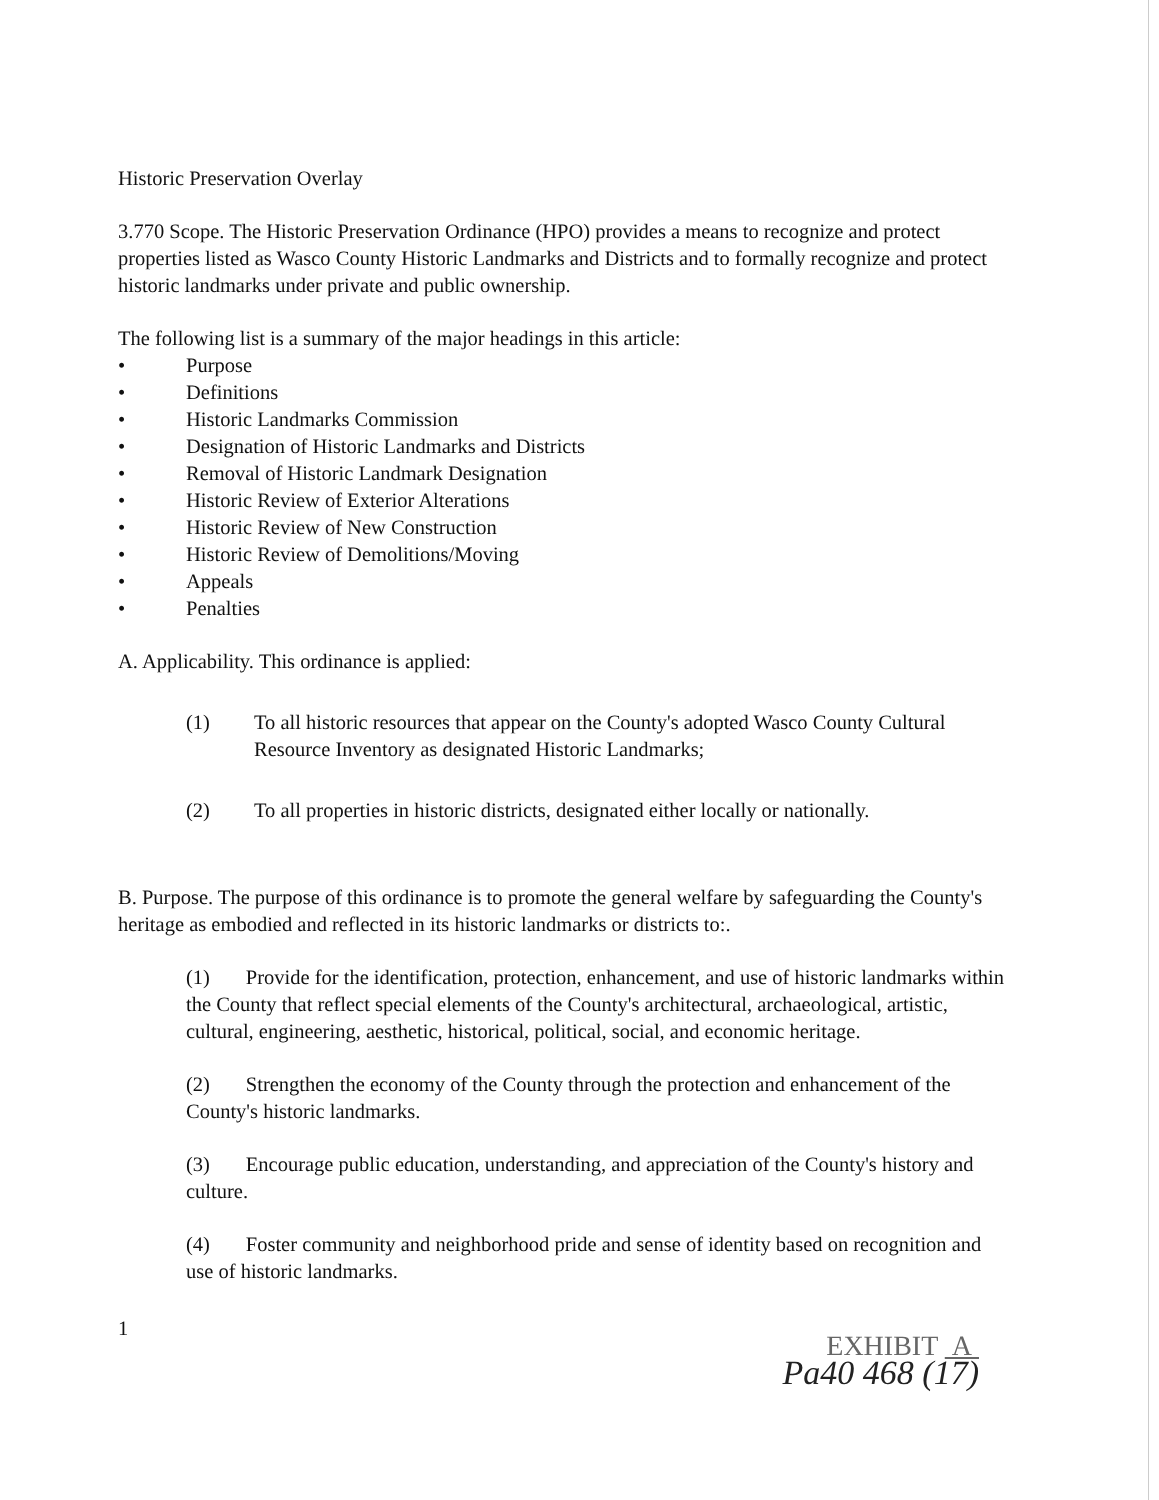Historic Preservation Overlay
3.770 Scope. The Historic Preservation Ordinance (HPO) provides a means to recognize and protect properties listed as Wasco County Historic Landmarks and Districts and to formally recognize and protect historic landmarks under private and public ownership.
The following list is a summary of the major headings in this article:
• Purpose
• Definitions
• Historic Landmarks Commission
• Designation of Historic Landmarks and Districts
• Removal of Historic Landmark Designation
• Historic Review of Exterior Alterations
• Historic Review of New Construction
• Historic Review of Demolitions/Moving
• Appeals
• Penalties
A. Applicability. This ordinance is applied:
(1) To all historic resources that appear on the County's adopted Wasco County Cultural Resource Inventory as designated Historic Landmarks;
(2) To all properties in historic districts, designated either locally or nationally.
B. Purpose. The purpose of this ordinance is to promote the general welfare by safeguarding the County's heritage as embodied and reflected in its historic landmarks or districts to:.
(1) Provide for the identification, protection, enhancement, and use of historic landmarks within the County that reflect special elements of the County's architectural, archaeological, artistic, cultural, engineering, aesthetic, historical, political, social, and economic heritage.
(2) Strengthen the economy of the County through the protection and enhancement of the County's historic landmarks.
(3) Encourage public education, understanding, and appreciation of the County's history and culture.
(4) Foster community and neighborhood pride and sense of identity based on recognition and use of historic landmarks.
1
EXHIBIT A
Pa40 468 (17)